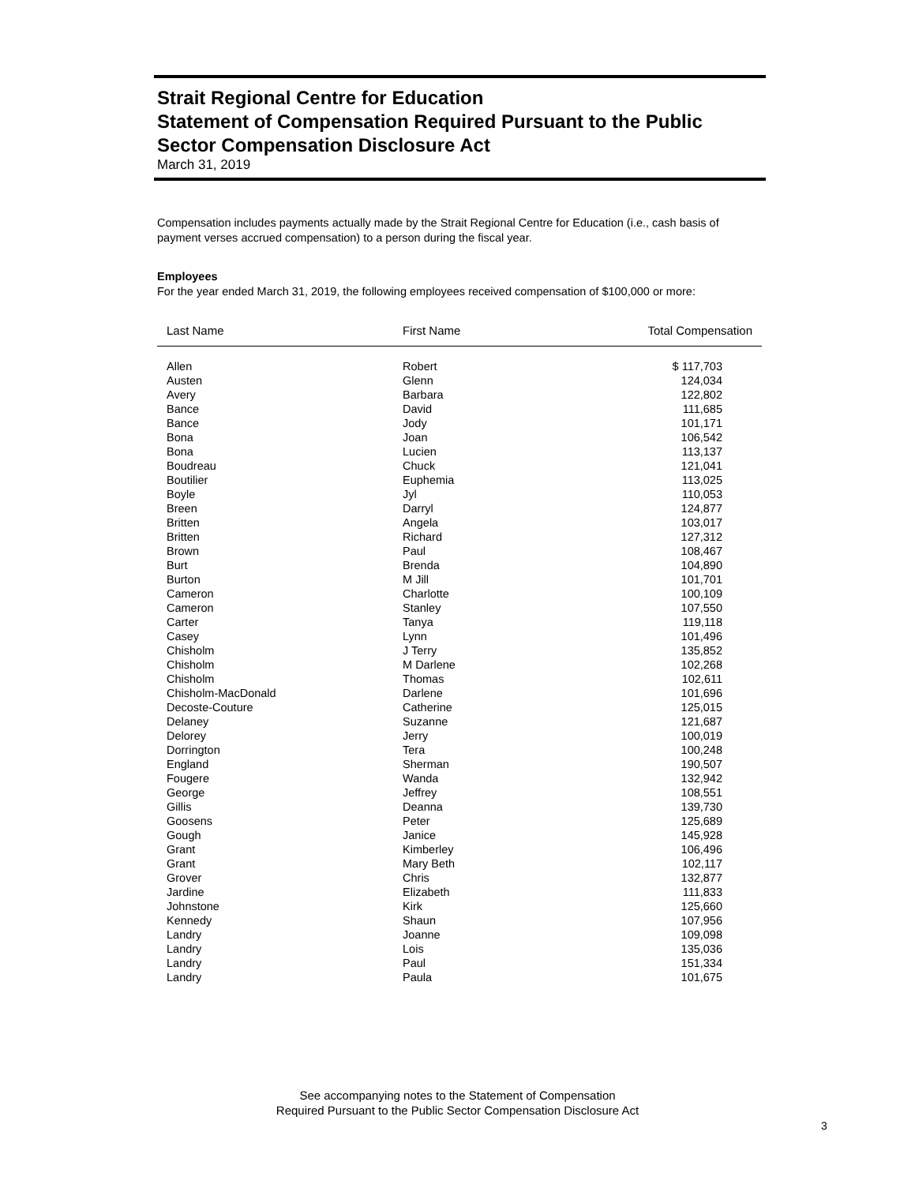Strait Regional Centre for Education
Statement of Compensation Required Pursuant to the Public Sector Compensation Disclosure Act
March 31, 2019
Compensation includes payments actually made by the Strait Regional Centre for Education (i.e., cash basis of payment verses accrued compensation) to a person during the fiscal year.
Employees
For the year ended March 31, 2019, the following employees received compensation of $100,000 or more:
| Last Name | First Name | Total Compensation |
| --- | --- | --- |
| Allen | Robert | $ 117,703 |
| Austen | Glenn | 124,034 |
| Avery | Barbara | 122,802 |
| Bance | David | 111,685 |
| Bance | Jody | 101,171 |
| Bona | Joan | 106,542 |
| Bona | Lucien | 113,137 |
| Boudreau | Chuck | 121,041 |
| Boutilier | Euphemia | 113,025 |
| Boyle | Jyl | 110,053 |
| Breen | Darryl | 124,877 |
| Britten | Angela | 103,017 |
| Britten | Richard | 127,312 |
| Brown | Paul | 108,467 |
| Burt | Brenda | 104,890 |
| Burton | M Jill | 101,701 |
| Cameron | Charlotte | 100,109 |
| Cameron | Stanley | 107,550 |
| Carter | Tanya | 119,118 |
| Casey | Lynn | 101,496 |
| Chisholm | J Terry | 135,852 |
| Chisholm | M Darlene | 102,268 |
| Chisholm | Thomas | 102,611 |
| Chisholm-MacDonald | Darlene | 101,696 |
| Decoste-Couture | Catherine | 125,015 |
| Delaney | Suzanne | 121,687 |
| Delorey | Jerry | 100,019 |
| Dorrington | Tera | 100,248 |
| England | Sherman | 190,507 |
| Fougere | Wanda | 132,942 |
| George | Jeffrey | 108,551 |
| Gillis | Deanna | 139,730 |
| Goosens | Peter | 125,689 |
| Gough | Janice | 145,928 |
| Grant | Kimberley | 106,496 |
| Grant | Mary Beth | 102,117 |
| Grover | Chris | 132,877 |
| Jardine | Elizabeth | 111,833 |
| Johnstone | Kirk | 125,660 |
| Kennedy | Shaun | 107,956 |
| Landry | Joanne | 109,098 |
| Landry | Lois | 135,036 |
| Landry | Paul | 151,334 |
| Landry | Paula | 101,675 |
See accompanying notes to the Statement of Compensation
Required Pursuant to the Public Sector Compensation Disclosure Act
3